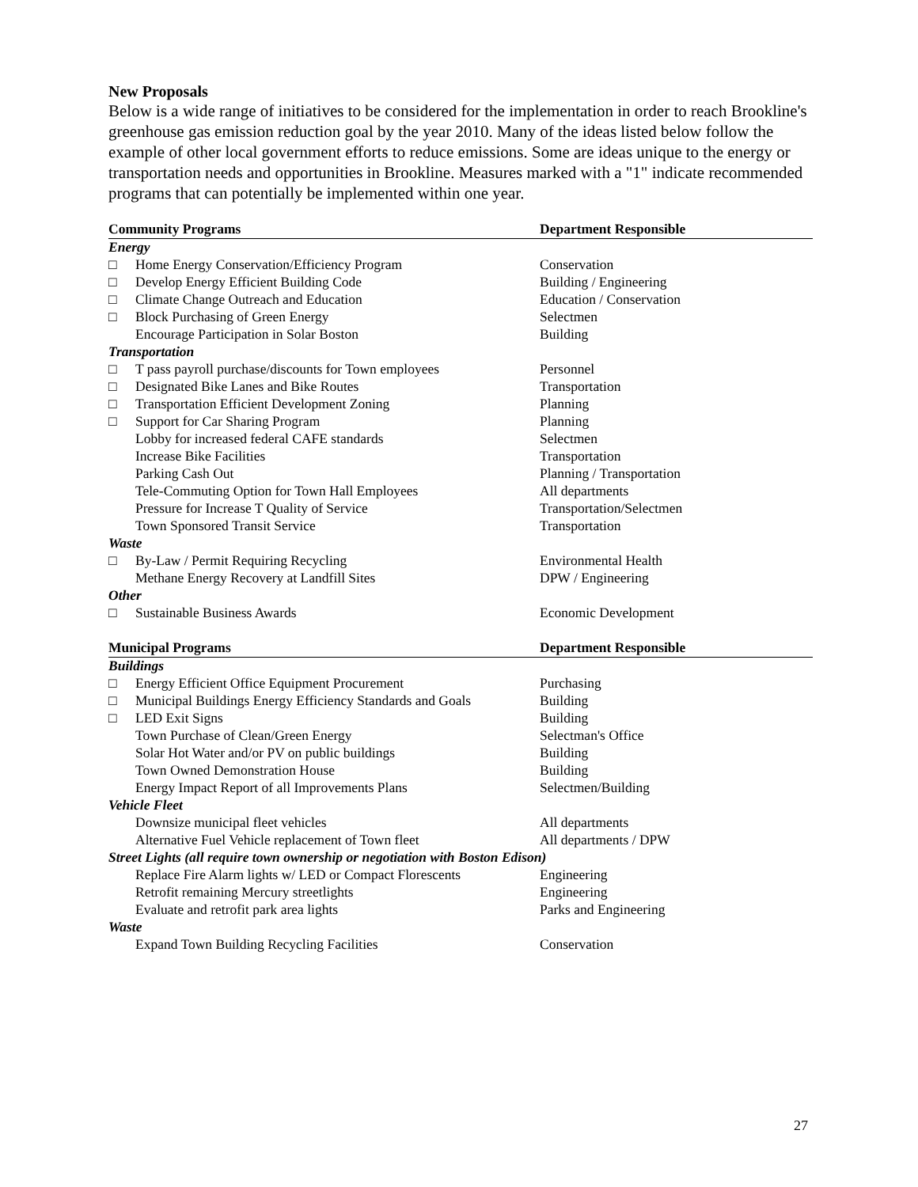New Proposals
Below is a wide range of initiatives to be considered for the implementation in order to reach Brookline's greenhouse gas emission reduction goal by the year 2010. Many of the ideas listed below follow the example of other local government efforts to reduce emissions. Some are ideas unique to the energy or transportation needs and opportunities in Brookline. Measures marked with a "1" indicate recommended programs that can potentially be implemented within one year.
| Community Programs | | Department Responsible |
| --- | --- | --- |
| Energy | | |
| □ | Home Energy Conservation/Efficiency Program | Conservation |
| □ | Develop Energy Efficient Building Code | Building / Engineering |
| □ | Climate Change Outreach and Education | Education / Conservation |
| □ | Block Purchasing of Green Energy | Selectmen |
| | Encourage Participation in Solar Boston | Building |
| Transportation | | |
| □ | T pass payroll purchase/discounts for Town employees | Personnel |
| □ | Designated Bike Lanes and Bike Routes | Transportation |
| □ | Transportation Efficient Development Zoning | Planning |
| □ | Support for Car Sharing Program | Planning |
| | Lobby for increased federal CAFE standards | Selectmen |
| | Increase Bike Facilities | Transportation |
| | Parking Cash Out | Planning / Transportation |
| | Tele-Commuting Option for Town Hall Employees | All departments |
| | Pressure for Increase T Quality of Service | Transportation/Selectmen |
| | Town Sponsored Transit Service | Transportation |
| Waste | | |
| □ | By-Law / Permit Requiring Recycling | Environmental Health |
| | Methane Energy Recovery at Landfill Sites | DPW / Engineering |
| Other | | |
| □ | Sustainable Business Awards | Economic Development |
| Municipal Programs | | Department Responsible |
| Buildings | | |
| □ | Energy Efficient Office Equipment Procurement | Purchasing |
| □ | Municipal Buildings Energy Efficiency Standards and Goals | Building |
| □ | LED Exit Signs | Building |
| | Town Purchase of Clean/Green Energy | Selectman's Office |
| | Solar Hot Water and/or PV on public buildings | Building |
| | Town Owned Demonstration House | Building |
| | Energy Impact Report of all Improvements Plans | Selectmen/Building |
| Vehicle Fleet | | |
| | Downsize municipal fleet vehicles | All departments |
| | Alternative Fuel Vehicle replacement of Town fleet | All departments / DPW |
| Street Lights (all require town ownership or negotiation with Boston Edison) | | |
| | Replace Fire Alarm lights w/ LED or Compact Florescents | Engineering |
| | Retrofit remaining Mercury streetlights | Engineering |
| | Evaluate and retrofit park area lights | Parks and Engineering |
| Waste | | |
| | Expand Town Building Recycling Facilities | Conservation |
27